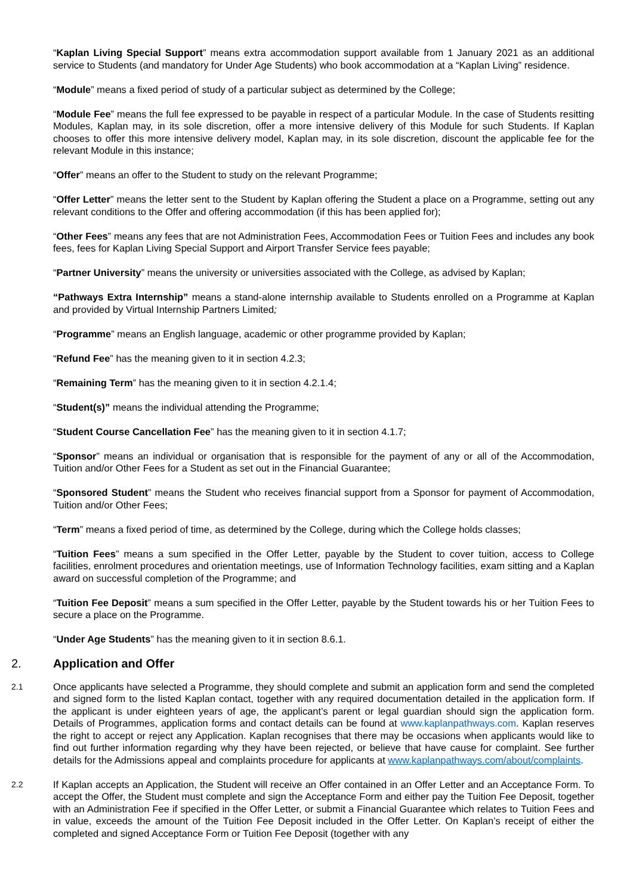“Kaplan Living Special Support” means extra accommodation support available from 1 January 2021 as an additional service to Students (and mandatory for Under Age Students) who book accommodation at a “Kaplan Living” residence.
“Module” means a fixed period of study of a particular subject as determined by the College;
“Module Fee” means the full fee expressed to be payable in respect of a particular Module. In the case of Students resitting Modules, Kaplan may, in its sole discretion, offer a more intensive delivery of this Module for such Students. If Kaplan chooses to offer this more intensive delivery model, Kaplan may, in its sole discretion, discount the applicable fee for the relevant Module in this instance;
“Offer” means an offer to the Student to study on the relevant Programme;
“Offer Letter” means the letter sent to the Student by Kaplan offering the Student a place on a Programme, setting out any relevant conditions to the Offer and offering accommodation (if this has been applied for);
“Other Fees” means any fees that are not Administration Fees, Accommodation Fees or Tuition Fees and includes any book fees, fees for Kaplan Living Special Support and Airport Transfer Service fees payable;
“Partner University” means the university or universities associated with the College, as advised by Kaplan;
“Pathways Extra Internship” means a stand-alone internship available to Students enrolled on a Programme at Kaplan and provided by Virtual Internship Partners Limited;
“Programme” means an English language, academic or other programme provided by Kaplan;
“Refund Fee” has the meaning given to it in section 4.2.3;
“Remaining Term” has the meaning given to it in section 4.2.1.4;
“Student(s)” means the individual attending the Programme;
“Student Course Cancellation Fee” has the meaning given to it in section 4.1.7;
“Sponsor” means an individual or organisation that is responsible for the payment of any or all of the Accommodation, Tuition and/or Other Fees for a Student as set out in the Financial Guarantee;
“Sponsored Student” means the Student who receives financial support from a Sponsor for payment of Accommodation, Tuition and/or Other Fees;
“Term” means a fixed period of time, as determined by the College, during which the College holds classes;
“Tuition Fees” means a sum specified in the Offer Letter, payable by the Student to cover tuition, access to College facilities, enrolment procedures and orientation meetings, use of Information Technology facilities, exam sitting and a Kaplan award on successful completion of the Programme; and
“Tuition Fee Deposit” means a sum specified in the Offer Letter, payable by the Student towards his or her Tuition Fees to secure a place on the Programme.
“Under Age Students” has the meaning given to it in section 8.6.1.
2. Application and Offer
2.1
Once applicants have selected a Programme, they should complete and submit an application form and send the completed and signed form to the listed Kaplan contact, together with any required documentation detailed in the application form. If the applicant is under eighteen years of age, the applicant’s parent or legal guardian should sign the application form. Details of Programmes, application forms and contact details can be found at www.kaplanpathways.com. Kaplan reserves the right to accept or reject any Application. Kaplan recognises that there may be occasions when applicants would like to find out further information regarding why they have been rejected, or believe that have cause for complaint. See further details for the Admissions appeal and complaints procedure for applicants at www.kaplanpathways.com/about/complaints.
2.2
If Kaplan accepts an Application, the Student will receive an Offer contained in an Offer Letter and an Acceptance Form. To accept the Offer, the Student must complete and sign the Acceptance Form and either pay the Tuition Fee Deposit, together with an Administration Fee if specified in the Offer Letter, or submit a Financial Guarantee which relates to Tuition Fees and in value, exceeds the amount of the Tuition Fee Deposit included in the Offer Letter. On Kaplan’s receipt of either the completed and signed Acceptance Form or Tuition Fee Deposit (together with any